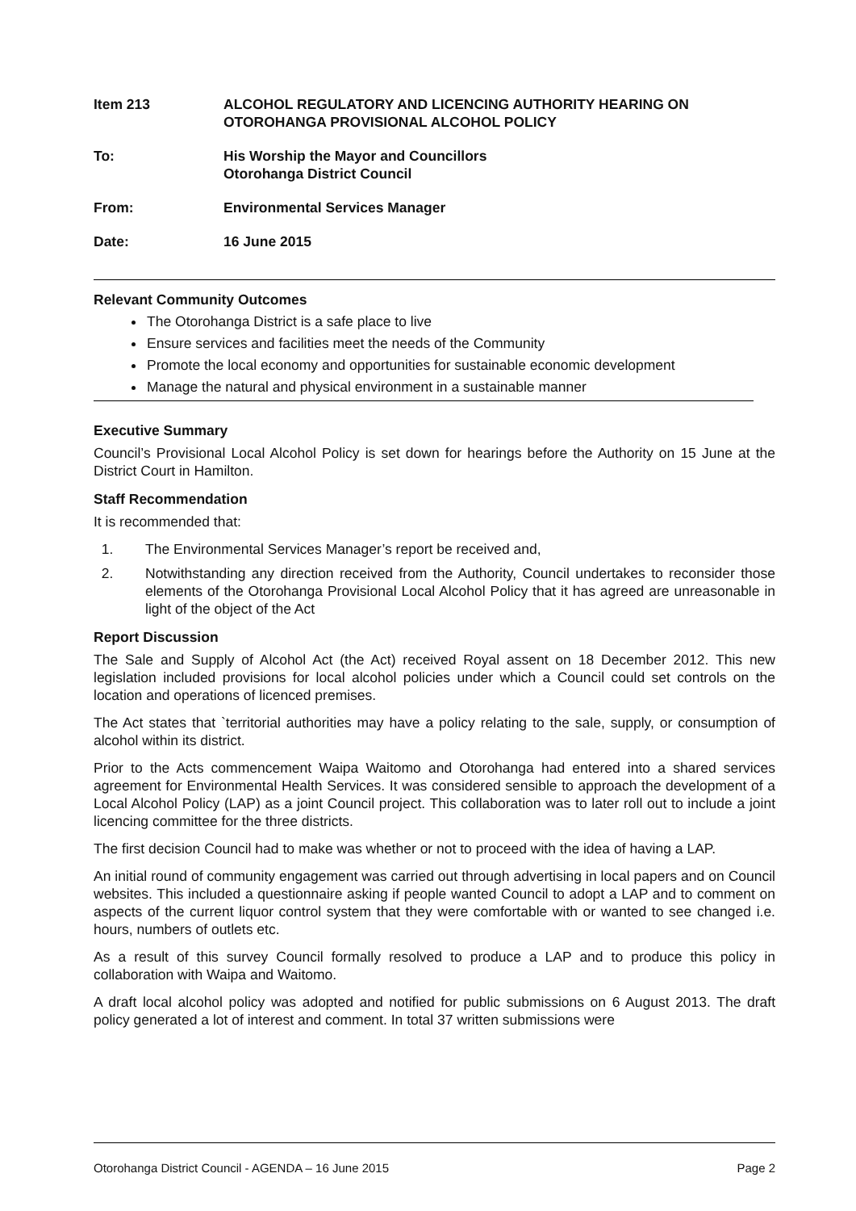Item 213 ALCOHOL REGULATORY AND LICENCING AUTHORITY HEARING ON OTOROHANGA PROVISIONAL ALCOHOL POLICY
To: His Worship the Mayor and Councillors
Otorohanga District Council
From: Environmental Services Manager
Date: 16 June 2015
Relevant Community Outcomes
The Otorohanga District is a safe place to live
Ensure services and facilities meet the needs of the Community
Promote the local economy and opportunities for sustainable economic development
Manage the natural and physical environment in a sustainable manner
Executive Summary
Council’s Provisional Local Alcohol Policy is set down for hearings before the Authority on 15 June at the District Court in Hamilton.
Staff Recommendation
It is recommended that:
1. The Environmental Services Manager’s report be received and,
2. Notwithstanding any direction received from the Authority, Council undertakes to reconsider those elements of the Otorohanga Provisional Local Alcohol Policy that it has agreed are unreasonable in light of the object of the Act
Report Discussion
The Sale and Supply of Alcohol Act (the Act) received Royal assent on 18 December 2012. This new legislation included provisions for local alcohol policies under which a Council could set controls on the location and operations of licenced premises.
The Act states that `territorial authorities may have a policy relating to the sale, supply, or consumption of alcohol within its district.
Prior to the Acts commencement Waipa Waitomo and Otorohanga had entered into a shared services agreement for Environmental Health Services. It was considered sensible to approach the development of a Local Alcohol Policy (LAP) as a joint Council project. This collaboration was to later roll out to include a joint licencing committee for the three districts.
The first decision Council had to make was whether or not to proceed with the idea of having a LAP.
An initial round of community engagement was carried out through advertising in local papers and on Council websites. This included a questionnaire asking if people wanted Council to adopt a LAP and to comment on aspects of the current liquor control system that they were comfortable with or wanted to see changed i.e. hours, numbers of outlets etc.
As a result of this survey Council formally resolved to produce a LAP and to produce this policy in collaboration with Waipa and Waitomo.
A draft local alcohol policy was adopted and notified for public submissions on 6 August 2013. The draft policy generated a lot of interest and comment. In total 37 written submissions were
Otorohanga District Council - AGENDA – 16 June 2015 Page 2